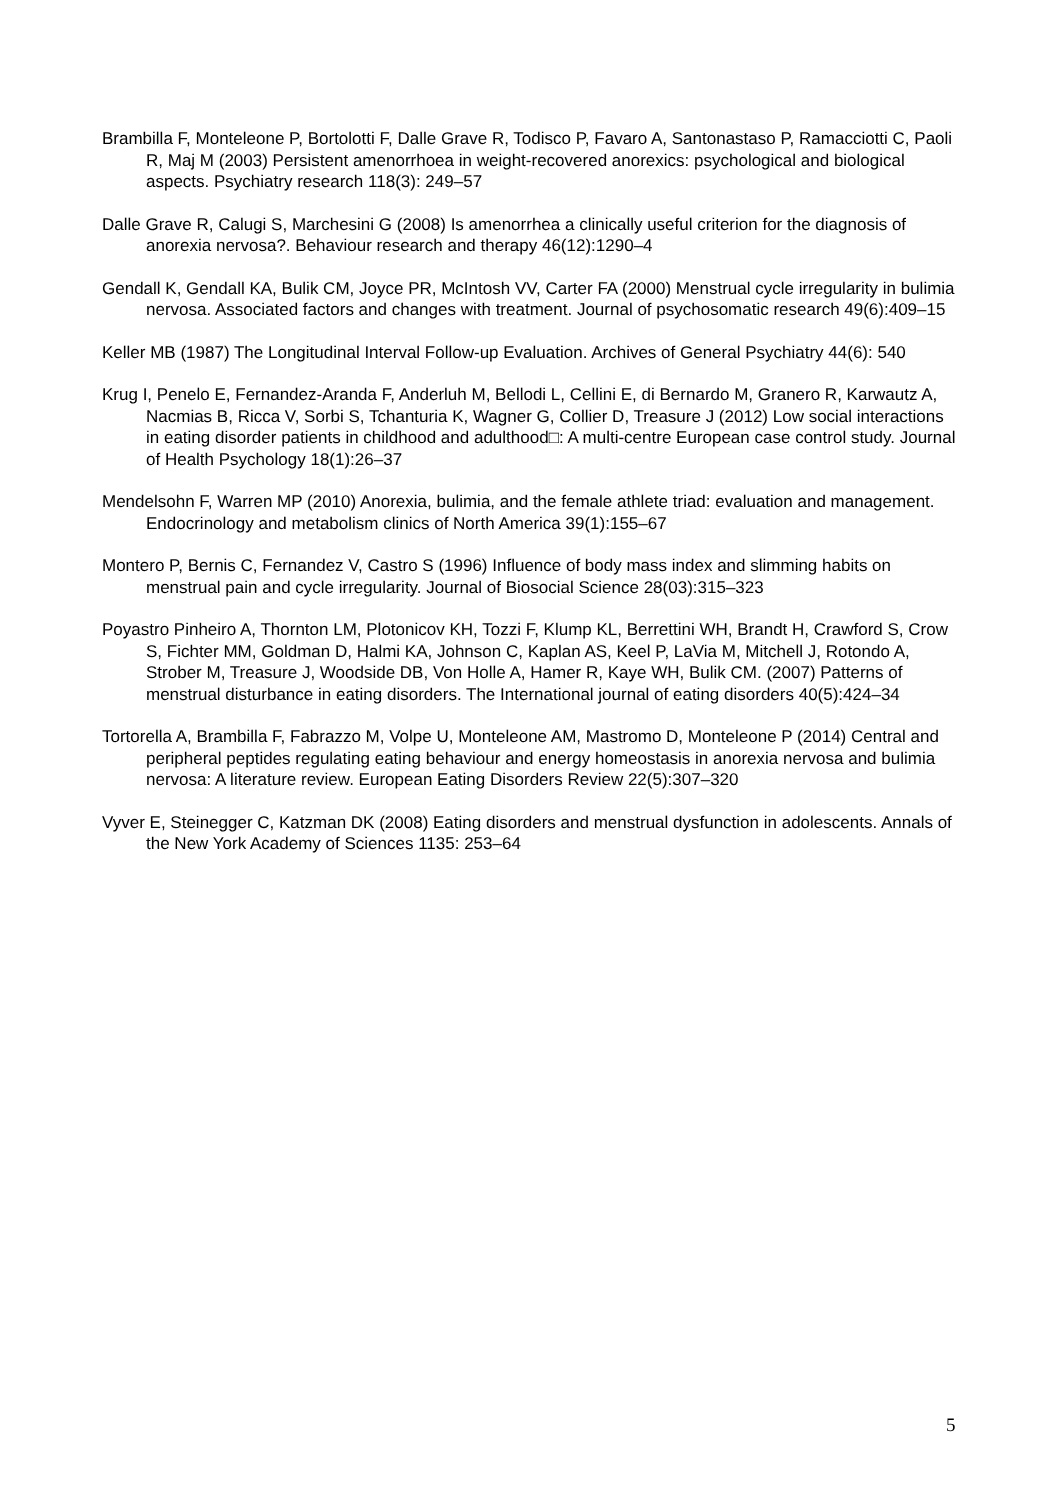Brambilla F, Monteleone P, Bortolotti F, Dalle Grave R, Todisco P, Favaro A, Santonastaso P, Ramacciotti C, Paoli R, Maj M (2003) Persistent amenorrhoea in weight-recovered anorexics: psychological and biological aspects. Psychiatry research 118(3): 249–57
Dalle Grave R, Calugi S, Marchesini G (2008) Is amenorrhea a clinically useful criterion for the diagnosis of anorexia nervosa?. Behaviour research and therapy 46(12):1290–4
Gendall K, Gendall KA, Bulik CM, Joyce PR, McIntosh VV, Carter FA (2000) Menstrual cycle irregularity in bulimia nervosa. Associated factors and changes with treatment. Journal of psychosomatic research 49(6):409–15
Keller MB (1987) The Longitudinal Interval Follow-up Evaluation. Archives of General Psychiatry 44(6): 540
Krug I, Penelo E, Fernandez-Aranda F, Anderluh M, Bellodi L, Cellini E, di Bernardo M, Granero R, Karwautz A, Nacmias B, Ricca V, Sorbi S, Tchanturia K, Wagner G, Collier D, Treasure J (2012) Low social interactions in eating disorder patients in childhood and adulthood□: A multi-centre European case control study. Journal of Health Psychology 18(1):26–37
Mendelsohn F, Warren MP (2010) Anorexia, bulimia, and the female athlete triad: evaluation and management. Endocrinology and metabolism clinics of North America 39(1):155–67
Montero P, Bernis C, Fernandez V, Castro S (1996) Influence of body mass index and slimming habits on menstrual pain and cycle irregularity. Journal of Biosocial Science 28(03):315–323
Poyastro Pinheiro A, Thornton LM, Plotonicov KH, Tozzi F, Klump KL, Berrettini WH, Brandt H, Crawford S, Crow S, Fichter MM, Goldman D, Halmi KA, Johnson C, Kaplan AS, Keel P, LaVia M, Mitchell J, Rotondo A, Strober M, Treasure J, Woodside DB, Von Holle A, Hamer R, Kaye WH, Bulik CM. (2007) Patterns of menstrual disturbance in eating disorders. The International journal of eating disorders 40(5):424–34
Tortorella A, Brambilla F, Fabrazzo M, Volpe U, Monteleone AM, Mastromo D, Monteleone P (2014) Central and peripheral peptides regulating eating behaviour and energy homeostasis in anorexia nervosa and bulimia nervosa: A literature review. European Eating Disorders Review 22(5):307–320
Vyver E, Steinegger C, Katzman DK (2008) Eating disorders and menstrual dysfunction in adolescents. Annals of the New York Academy of Sciences 1135: 253–64
5